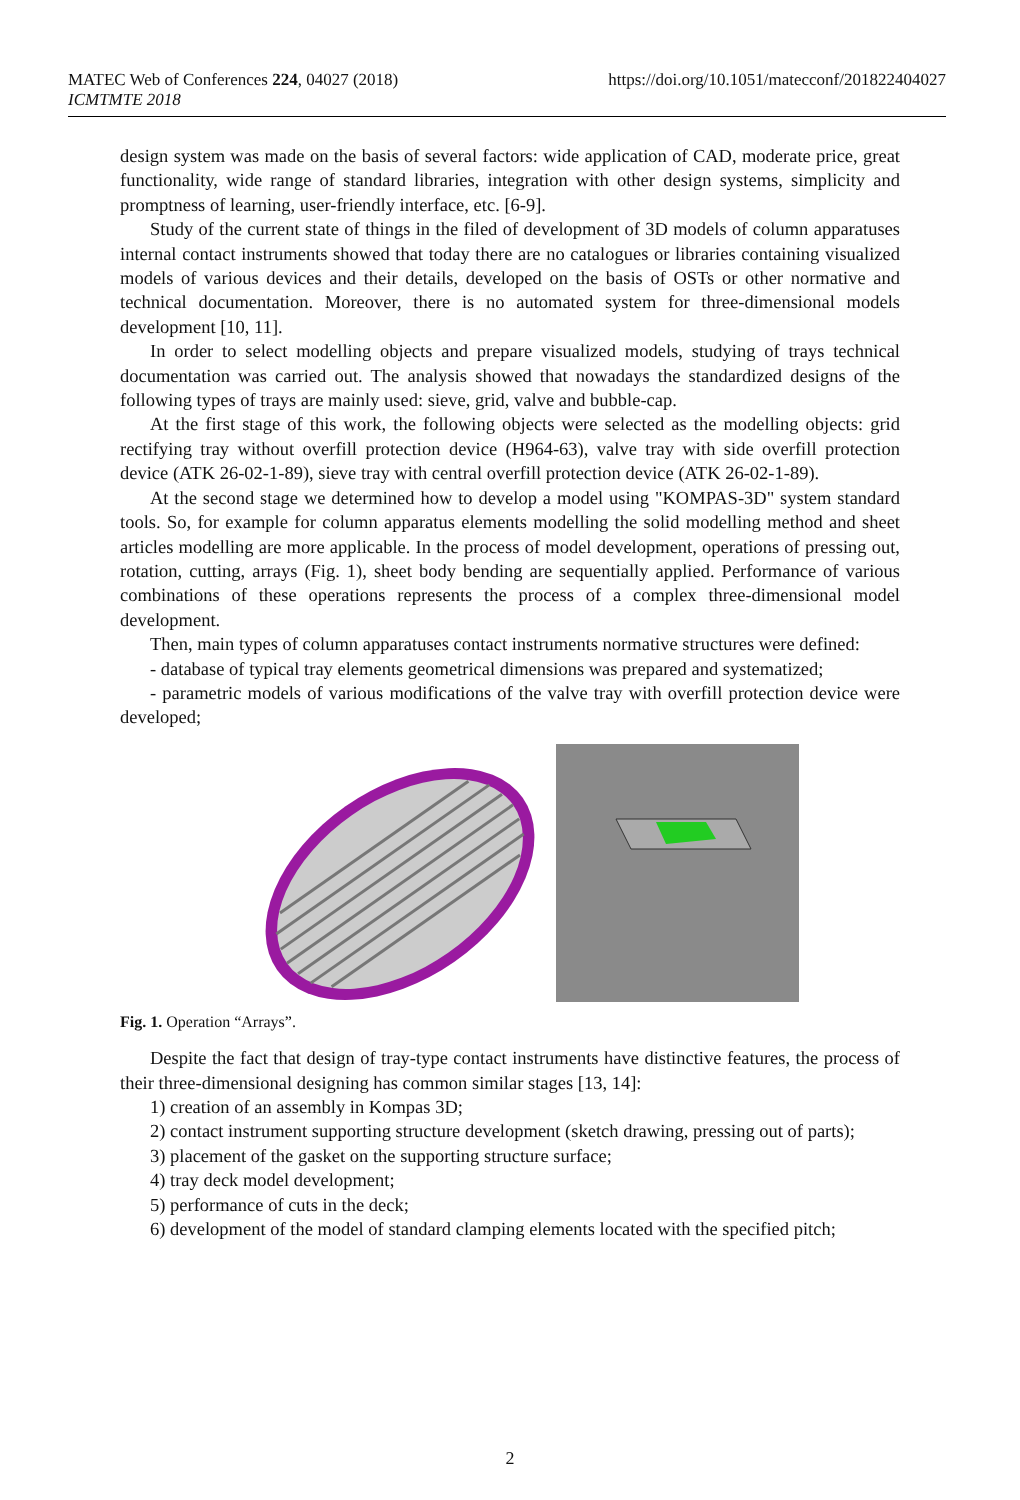MATEC Web of Conferences 224, 04027 (2018)
ICMTMTE 2018
https://doi.org/10.1051/matecconf/201822404027
design system was made on the basis of several factors: wide application of CAD, moderate price, great functionality, wide range of standard libraries, integration with other design systems, simplicity and promptness of learning, user-friendly interface, etc. [6-9].
Study of the current state of things in the filed of development of 3D models of column apparatuses internal contact instruments showed that today there are no catalogues or libraries containing visualized models of various devices and their details, developed on the basis of OSTs or other normative and technical documentation. Moreover, there is no automated system for three-dimensional models development [10, 11].
In order to select modelling objects and prepare visualized models, studying of trays technical documentation was carried out. The analysis showed that nowadays the standardized designs of the following types of trays are mainly used: sieve, grid, valve and bubble-cap.
At the first stage of this work, the following objects were selected as the modelling objects: grid rectifying tray without overfill protection device (H964-63), valve tray with side overfill protection device (ATK 26-02-1-89), sieve tray with central overfill protection device (ATK 26-02-1-89).
At the second stage we determined how to develop a model using "KOMPAS-3D" system standard tools. So, for example for column apparatus elements modelling the solid modelling method and sheet articles modelling are more applicable. In the process of model development, operations of pressing out, rotation, cutting, arrays (Fig. 1), sheet body bending are sequentially applied. Performance of various combinations of these operations represents the process of a complex three-dimensional model development.
Then, main types of column apparatuses contact instruments normative structures were defined:
- database of typical tray elements geometrical dimensions was prepared and systematized;
- parametric models of various modifications of the valve tray with overfill protection device were developed;
Fig. 1. Operation “Arrays”.
Despite the fact that design of tray-type contact instruments have distinctive features, the process of their three-dimensional designing has common similar stages [13, 14]:
1) creation of an assembly in Kompas 3D;
2) contact instrument supporting structure development (sketch drawing, pressing out of parts);
3) placement of the gasket on the supporting structure surface;
4) tray deck model development;
5) performance of cuts in the deck;
6) development of the model of standard clamping elements located with the specified pitch;
2